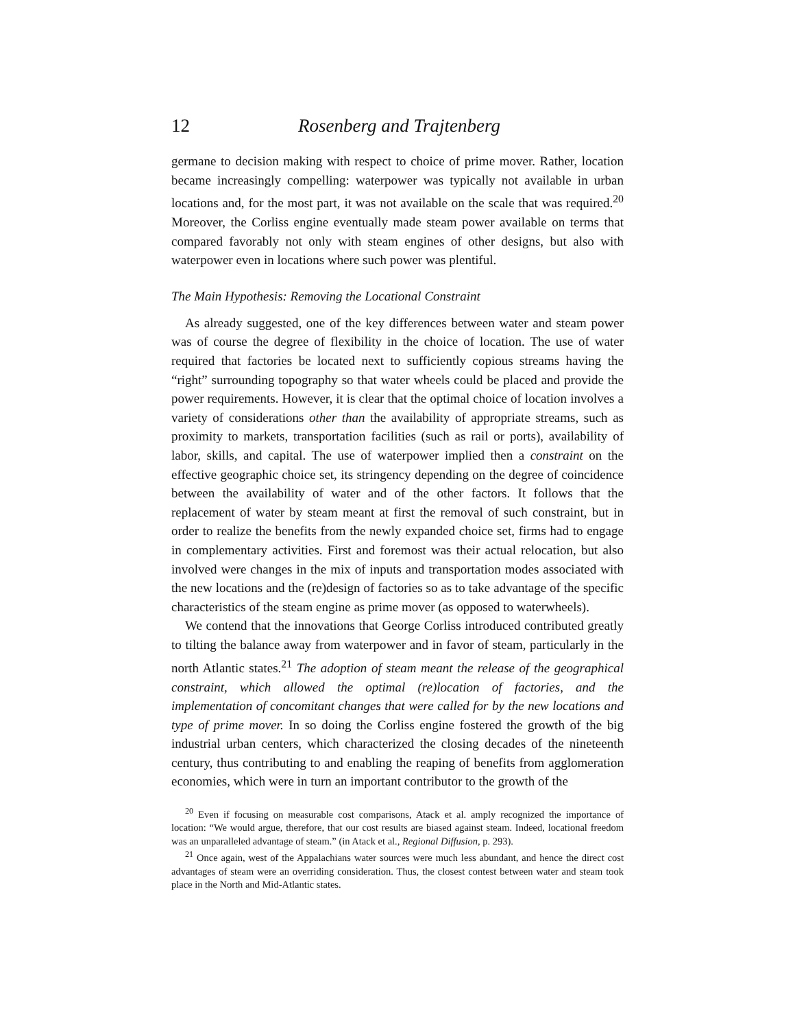12 Rosenberg and Trajtenberg
germane to decision making with respect to choice of prime mover. Rather, location became increasingly compelling: waterpower was typically not available in urban locations and, for the most part, it was not available on the scale that was required.<sup>20</sup> Moreover, the Corliss engine eventually made steam power available on terms that compared favorably not only with steam engines of other designs, but also with waterpower even in locations where such power was plentiful.
The Main Hypothesis: Removing the Locational Constraint
As already suggested, one of the key differences between water and steam power was of course the degree of flexibility in the choice of location. The use of water required that factories be located next to sufficiently copious streams having the “right” surrounding topography so that water wheels could be placed and provide the power requirements. However, it is clear that the optimal choice of location involves a variety of considerations other than the availability of appropriate streams, such as proximity to markets, transportation facilities (such as rail or ports), availability of labor, skills, and capital. The use of waterpower implied then a constraint on the effective geographic choice set, its stringency depending on the degree of coincidence between the availability of water and of the other factors. It follows that the replacement of water by steam meant at first the removal of such constraint, but in order to realize the benefits from the newly expanded choice set, firms had to engage in complementary activities. First and foremost was their actual relocation, but also involved were changes in the mix of inputs and transportation modes associated with the new locations and the (re)design of factories so as to take advantage of the specific characteristics of the steam engine as prime mover (as opposed to waterwheels).
We contend that the innovations that George Corliss introduced contributed greatly to tilting the balance away from waterpower and in favor of steam, particularly in the north Atlantic states.<sup>21</sup> The adoption of steam meant the release of the geographical constraint, which allowed the optimal (re)location of factories, and the implementation of concomitant changes that were called for by the new locations and type of prime mover. In so doing the Corliss engine fostered the growth of the big industrial urban centers, which characterized the closing decades of the nineteenth century, thus contributing to and enabling the reaping of benefits from agglomeration economies, which were in turn an important contributor to the growth of the
<sup>20</sup> Even if focusing on measurable cost comparisons, Atack et al. amply recognized the importance of location: “We would argue, therefore, that our cost results are biased against steam. Indeed, locational freedom was an unparalleled advantage of steam.” (in Atack et al., Regional Diffusion, p. 293).
<sup>21</sup> Once again, west of the Appalachians water sources were much less abundant, and hence the direct cost advantages of steam were an overriding consideration. Thus, the closest contest between water and steam took place in the North and Mid-Atlantic states.